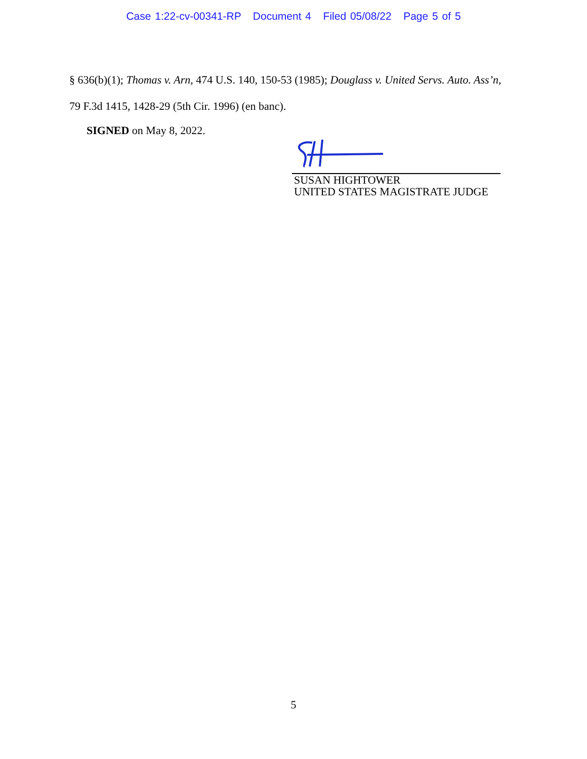Case 1:22-cv-00341-RP Document 4 Filed 05/08/22 Page 5 of 5
§ 636(b)(1); Thomas v. Arn, 474 U.S. 140, 150-53 (1985); Douglass v. United Servs. Auto. Ass’n,
79 F.3d 1415, 1428-29 (5th Cir. 1996) (en banc).
SIGNED on May 8, 2022.
SUSAN HIGHTOWER
UNITED STATES MAGISTRATE JUDGE
5